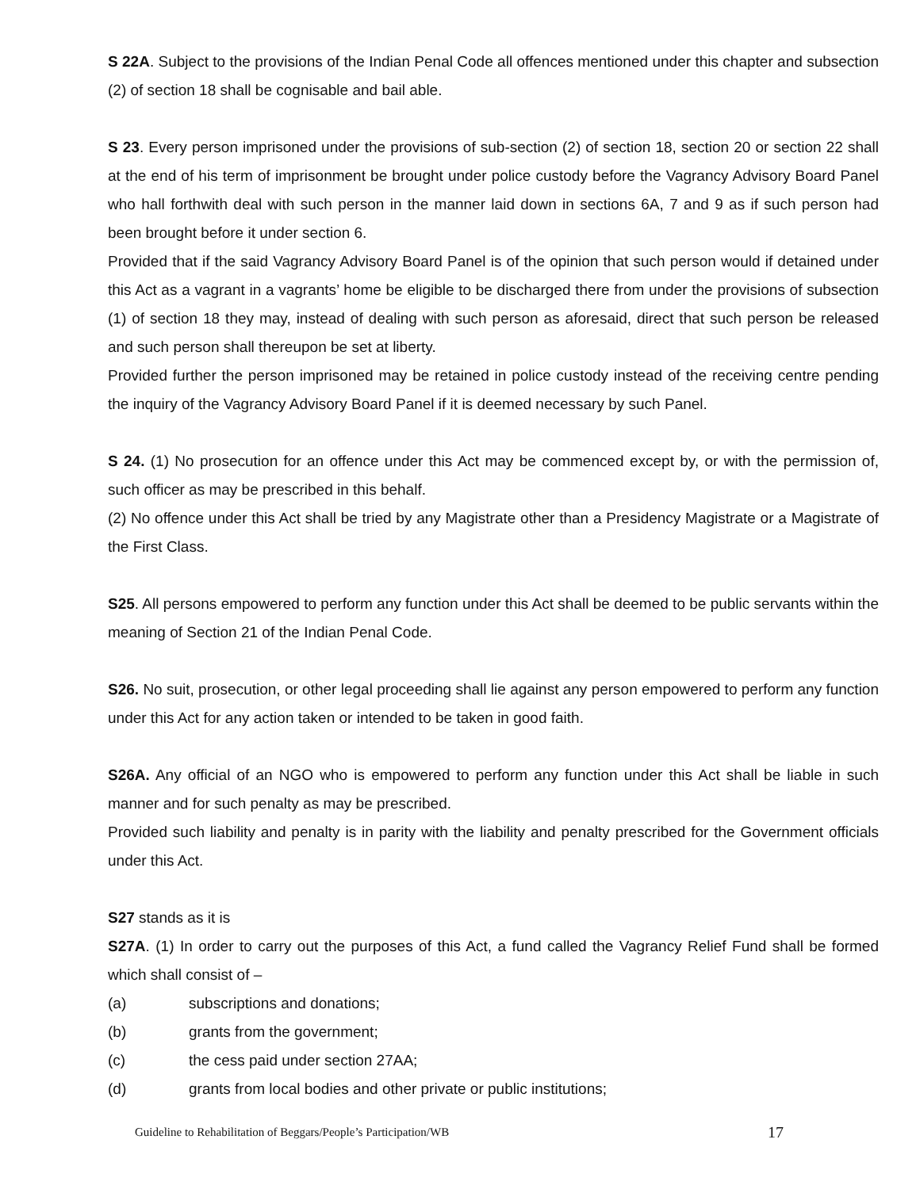S 22A. Subject to the provisions of the Indian Penal Code all offences mentioned under this chapter and subsection (2) of section 18 shall be cognisable and bail able.
S 23. Every person imprisoned under the provisions of sub-section (2) of section 18, section 20 or section 22 shall at the end of his term of imprisonment be brought under police custody before the Vagrancy Advisory Board Panel who hall forthwith deal with such person in the manner laid down in sections 6A, 7 and 9 as if such person had been brought before it under section 6.
Provided that if the said Vagrancy Advisory Board Panel is of the opinion that such person would if detained under this Act as a vagrant in a vagrants’ home be eligible to be discharged there from under the provisions of subsection (1) of section 18 they may, instead of dealing with such person as aforesaid, direct that such person be released and such person shall thereupon be set at liberty.
Provided further the person imprisoned may be retained in police custody instead of the receiving centre pending the inquiry of the Vagrancy Advisory Board Panel if it is deemed necessary by such Panel.
S 24. (1) No prosecution for an offence under this Act may be commenced except by, or with the permission of, such officer as may be prescribed in this behalf.
(2) No offence under this Act shall be tried by any Magistrate other than a Presidency Magistrate or a Magistrate of the First Class.
S25. All persons empowered to perform any function under this Act shall be deemed to be public servants within the meaning of Section 21 of the Indian Penal Code.
S26. No suit, prosecution, or other legal proceeding shall lie against any person empowered to perform any function under this Act for any action taken or intended to be taken in good faith.
S26A. Any official of an NGO who is empowered to perform any function under this Act shall be liable in such manner and for such penalty as may be prescribed.
Provided such liability and penalty is in parity with the liability and penalty prescribed for the Government officials under this Act.
S27 stands as it is
S27A. (1) In order to carry out the purposes of this Act, a fund called the Vagrancy Relief Fund shall be formed which shall consist of –
(a) subscriptions and donations;
(b) grants from the government;
(c) the cess paid under section 27AA;
(d) grants from local bodies and other private or public institutions;
Guideline to Rehabilitation of Beggars/People’s Participation/WB 17